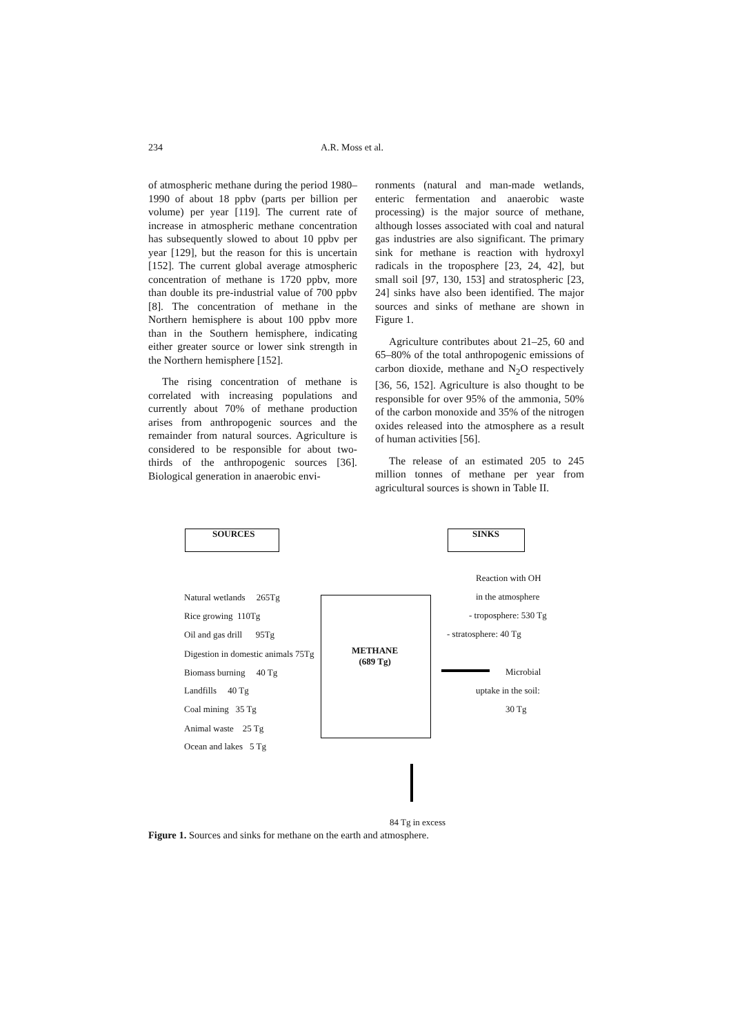234 A.R. Moss et al.
of atmospheric methane during the period 1980–1990 of about 18 ppbv (parts per billion per volume) per year [119]. The current rate of increase in atmospheric methane concentration has subsequently slowed to about 10 ppbv per year [129], but the reason for this is uncertain [152]. The current global average atmospheric concentration of methane is 1720 ppbv, more than double its pre-industrial value of 700 ppbv [8]. The concentration of methane in the Northern hemisphere is about 100 ppbv more than in the Southern hemisphere, indicating either greater source or lower sink strength in the Northern hemisphere [152].
The rising concentration of methane is correlated with increasing populations and currently about 70% of methane production arises from anthropogenic sources and the remainder from natural sources. Agriculture is considered to be responsible for about two-thirds of the anthropogenic sources [36]. Biological generation in anaerobic envi-
ronments (natural and man-made wetlands, enteric fermentation and anaerobic waste processing) is the major source of methane, although losses associated with coal and natural gas industries are also significant. The primary sink for methane is reaction with hydroxyl radicals in the troposphere [23, 24, 42], but small soil [97, 130, 153] and stratospheric [23, 24] sinks have also been identified. The major sources and sinks of methane are shown in Figure 1.
Agriculture contributes about 21–25, 60 and 65–80% of the total anthropogenic emissions of carbon dioxide, methane and N<sub>2</sub>O respectively [36, 56, 152]. Agriculture is also thought to be responsible for over 95% of the ammonia, 50% of the carbon monoxide and 35% of the nitrogen oxides released into the atmosphere as a result of human activities [56].
The release of an estimated 205 to 245 million tonnes of methane per year from agricultural sources is shown in Table II.
SOURCES SINKS
METHANE
(689 Tg)
Natural wetlands 265Tg
Rice growing 110Tg
Oil and gas drill 95Tg
Digestion in domestic animals 75Tg
Biomass burning 40 Tg
Landfills 40 Tg
Coal mining 35 Tg
Animal waste 25 Tg
Ocean and lakes 5 Tg
Reaction with OH
in the atmosphere
- troposphere: 530 Tg
- stratosphere: 40 Tg
Microbial
uptake in the soil:
30 Tg
84 Tg in excess
Figure 1. Sources and sinks for methane on the earth and atmosphere.